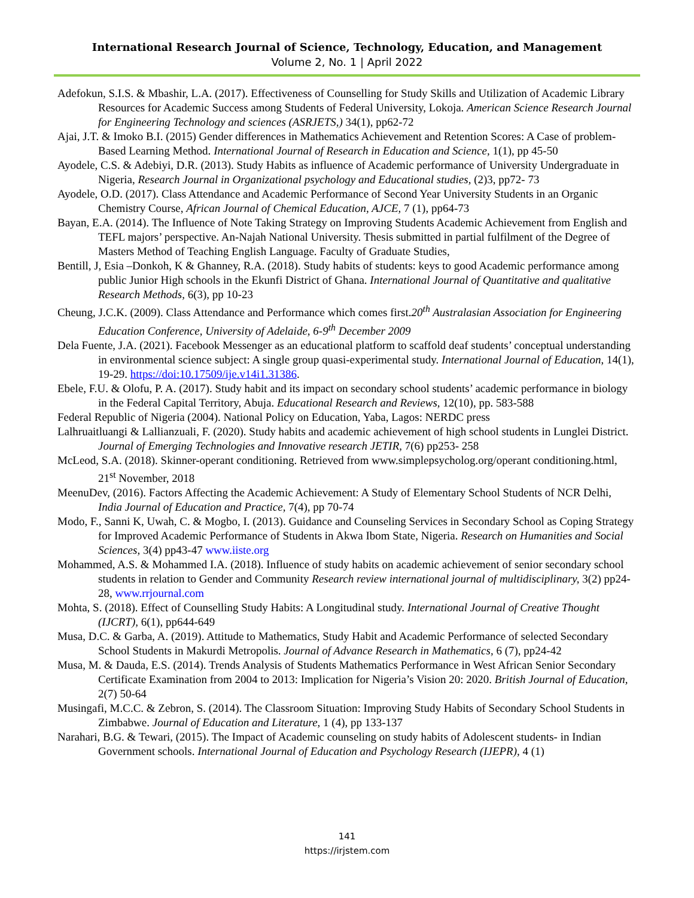International Research Journal of Science, Technology, Education, and Management
Volume 2, No. 1 | April 2022
Adefokun, S.I.S. & Mbashir, L.A. (2017). Effectiveness of Counselling for Study Skills and Utilization of Academic Library Resources for Academic Success among Students of Federal University, Lokoja. American Science Research Journal for Engineering Technology and sciences (ASRJETS,) 34(1), pp62-72
Ajai, J.T. & Imoko B.I. (2015) Gender differences in Mathematics Achievement and Retention Scores: A Case of problem-Based Learning Method. International Journal of Research in Education and Science, 1(1), pp 45-50
Ayodele, C.S. & Adebiyi, D.R. (2013). Study Habits as influence of Academic performance of University Undergraduate in Nigeria, Research Journal in Organizational psychology and Educational studies, (2)3, pp72- 73
Ayodele, O.D. (2017). Class Attendance and Academic Performance of Second Year University Students in an Organic Chemistry Course, African Journal of Chemical Education, AJCE, 7 (1), pp64-73
Bayan, E.A. (2014). The Influence of Note Taking Strategy on Improving Students Academic Achievement from English and TEFL majors’ perspective. An-Najah National University. Thesis submitted in partial fulfilment of the Degree of Masters Method of Teaching English Language. Faculty of Graduate Studies,
Bentill, J, Esia –Donkoh, K & Ghanney, R.A. (2018). Study habits of students: keys to good Academic performance among public Junior High schools in the Ekunfi District of Ghana. International Journal of Quantitative and qualitative Research Methods, 6(3), pp 10-23
Cheung, J.C.K. (2009). Class Attendance and Performance which comes first.20<sup>th</sup> Australasian Association for Engineering Education Conference, University of Adelaide, 6-9<sup>th</sup> December 2009
Dela Fuente, J.A. (2021). Facebook Messenger as an educational platform to scaffold deaf students’ conceptual understanding in environmental science subject: A single group quasi-experimental study. International Journal of Education, 14(1), 19-29. https://doi:10.17509/ije.v14i1.31386.
Ebele, F.U. & Olofu, P. A. (2017). Study habit and its impact on secondary school students’ academic performance in biology in the Federal Capital Territory, Abuja. Educational Research and Reviews, 12(10), pp. 583-588
Federal Republic of Nigeria (2004). National Policy on Education, Yaba, Lagos: NERDC press
Lalhruaitluangi & Lallianzuali, F. (2020). Study habits and academic achievement of high school students in Lunglei District. Journal of Emerging Technologies and Innovative research JETIR, 7(6) pp253- 258
McLeod, S.A. (2018). Skinner-operant conditioning. Retrieved from www.simplepsycholog.org/operant conditioning.html, 21<sup>st</sup> November, 2018
MeenuDev, (2016). Factors Affecting the Academic Achievement: A Study of Elementary School Students of NCR Delhi, India Journal of Education and Practice, 7(4), pp 70-74
Modo, F., Sanni K, Uwah, C. & Mogbo, I. (2013). Guidance and Counseling Services in Secondary School as Coping Strategy for Improved Academic Performance of Students in Akwa Ibom State, Nigeria. Research on Humanities and Social Sciences, 3(4) pp43-47 www.iiste.org
Mohammed, A.S. & Mohammed I.A. (2018). Influence of study habits on academic achievement of senior secondary school students in relation to Gender and Community Research review international journal of multidisciplinary, 3(2) pp24-28, www.rrjournal.com
Mohta, S. (2018). Effect of Counselling Study Habits: A Longitudinal study. International Journal of Creative Thought (IJCRT), 6(1), pp644-649
Musa, D.C. & Garba, A. (2019). Attitude to Mathematics, Study Habit and Academic Performance of selected Secondary School Students in Makurdi Metropolis. Journal of Advance Research in Mathematics, 6 (7), pp24-42
Musa, M. & Dauda, E.S. (2014). Trends Analysis of Students Mathematics Performance in West African Senior Secondary Certificate Examination from 2004 to 2013: Implication for Nigeria’s Vision 20: 2020. British Journal of Education, 2(7) 50-64
Musingafi, M.C.C. & Zebron, S. (2014). The Classroom Situation: Improving Study Habits of Secondary School Students in Zimbabwe. Journal of Education and Literature, 1 (4), pp 133-137
Narahari, B.G. & Tewari, (2015). The Impact of Academic counseling on study habits of Adolescent students- in Indian Government schools. International Journal of Education and Psychology Research (IJEPR), 4 (1)
141
https://irjstem.com